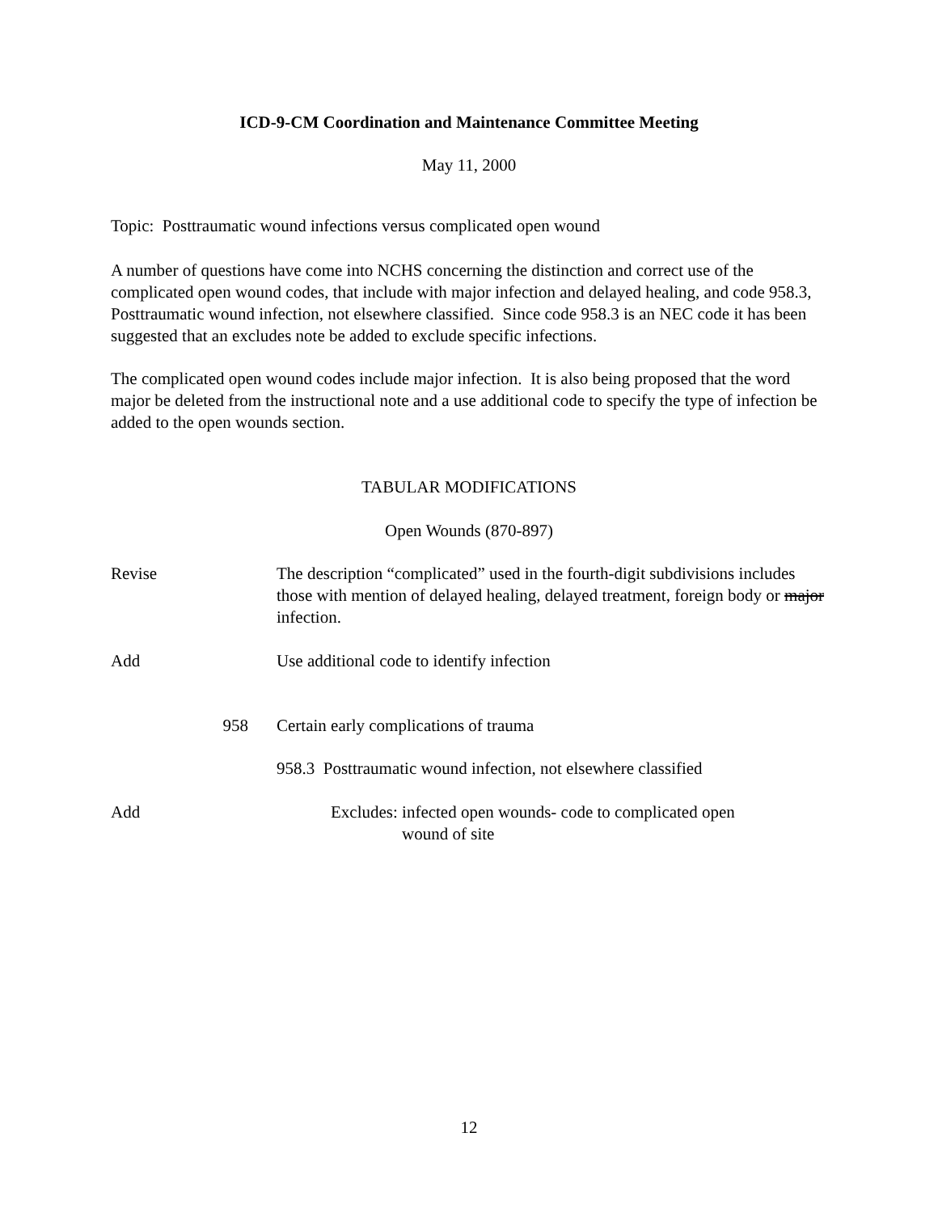ICD-9-CM Coordination and Maintenance Committee Meeting
May 11, 2000
Topic: Posttraumatic wound infections versus complicated open wound
A number of questions have come into NCHS concerning the distinction and correct use of the complicated open wound codes, that include with major infection and delayed healing, and code 958.3, Posttraumatic wound infection, not elsewhere classified. Since code 958.3 is an NEC code it has been suggested that an excludes note be added to exclude specific infections.
The complicated open wound codes include major infection. It is also being proposed that the word major be deleted from the instructional note and a use additional code to specify the type of infection be added to the open wounds section.
TABULAR MODIFICATIONS
Open Wounds (870-897)
Revise The description “complicated” used in the fourth-digit subdivisions includes those with mention of delayed healing, delayed treatment, foreign body or major infection.
Add Use additional code to identify infection
958 Certain early complications of trauma
958.3 Posttraumatic wound infection, not elsewhere classified
Add Excludes: infected open wounds- code to complicated open wound of site
12